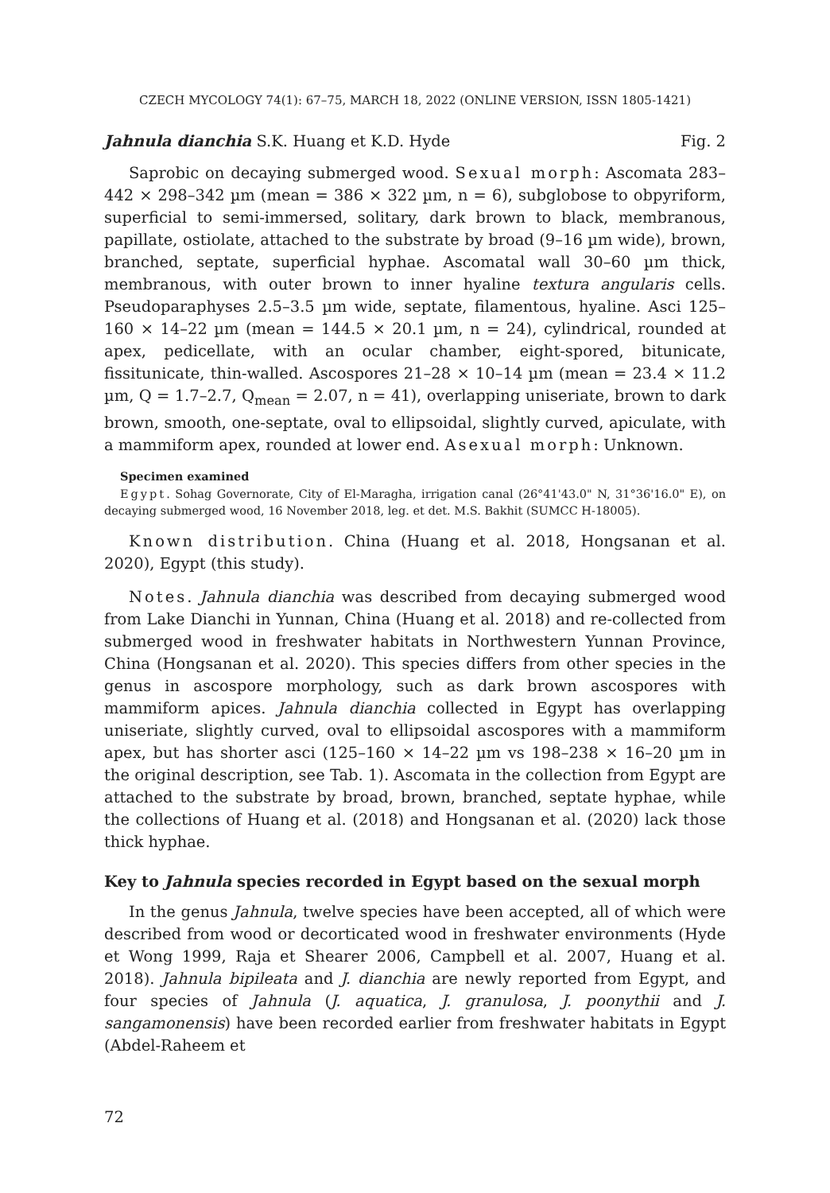CZECH MYCOLOGY 74(1): 67–75, MARCH 18, 2022 (ONLINE VERSION, ISSN 1805-1421)
Jahnula dianchia S.K. Huang et K.D. Hyde Fig. 2
Saprobic on decaying submerged wood. Sexual morph: Ascomata 283–442 × 298–342 µm (mean = 386 × 322 µm, n = 6), subglobose to obpyriform, superficial to semi-immersed, solitary, dark brown to black, membranous, papillate, ostiolate, attached to the substrate by broad (9–16 µm wide), brown, branched, septate, superficial hyphae. Ascomatal wall 30–60 µm thick, membranous, with outer brown to inner hyaline textura angularis cells. Pseudoparaphyses 2.5–3.5 µm wide, septate, filamentous, hyaline. Asci 125–160 × 14–22 µm (mean = 144.5 × 20.1 µm, n = 24), cylindrical, rounded at apex, pedicellate, with an ocular chamber, eight-spored, bitunicate, fissitunicate, thin-walled. Ascospores 21–28 × 10–14 µm (mean = 23.4 × 11.2 µm, Q = 1.7–2.7, Q<sub>mean</sub> = 2.07, n = 41), overlapping uniseriate, brown to dark brown, smooth, one-septate, oval to ellipsoidal, slightly curved, apiculate, with a mammiform apex, rounded at lower end. Asexual morph: Unknown.
Specimen examined
Egypt. Sohag Governorate, City of El-Maragha, irrigation canal (26°41'43.0" N, 31°36'16.0" E), on decaying submerged wood, 16 November 2018, leg. et det. M.S. Bakhit (SUMCC H-18005).
Known distribution. China (Huang et al. 2018, Hongsanan et al. 2020), Egypt (this study).
Notes. Jahnula dianchia was described from decaying submerged wood from Lake Dianchi in Yunnan, China (Huang et al. 2018) and re-collected from submerged wood in freshwater habitats in Northwestern Yunnan Province, China (Hongsanan et al. 2020). This species differs from other species in the genus in ascospore morphology, such as dark brown ascospores with mammiform apices. Jahnula dianchia collected in Egypt has overlapping uniseriate, slightly curved, oval to ellipsoidal ascospores with a mammiform apex, but has shorter asci (125–160 × 14–22 µm vs 198–238 × 16–20 µm in the original description, see Tab. 1). Ascomata in the collection from Egypt are attached to the substrate by broad, brown, branched, septate hyphae, while the collections of Huang et al. (2018) and Hongsanan et al. (2020) lack those thick hyphae.
Key to Jahnula species recorded in Egypt based on the sexual morph
In the genus Jahnula, twelve species have been accepted, all of which were described from wood or decorticated wood in freshwater environments (Hyde et Wong 1999, Raja et Shearer 2006, Campbell et al. 2007, Huang et al. 2018). Jahnula bipileata and J. dianchia are newly reported from Egypt, and four species of Jahnula (J. aquatica, J. granulosa, J. poonythii and J. sangamonensis) have been recorded earlier from freshwater habitats in Egypt (Abdel-Raheem et
72